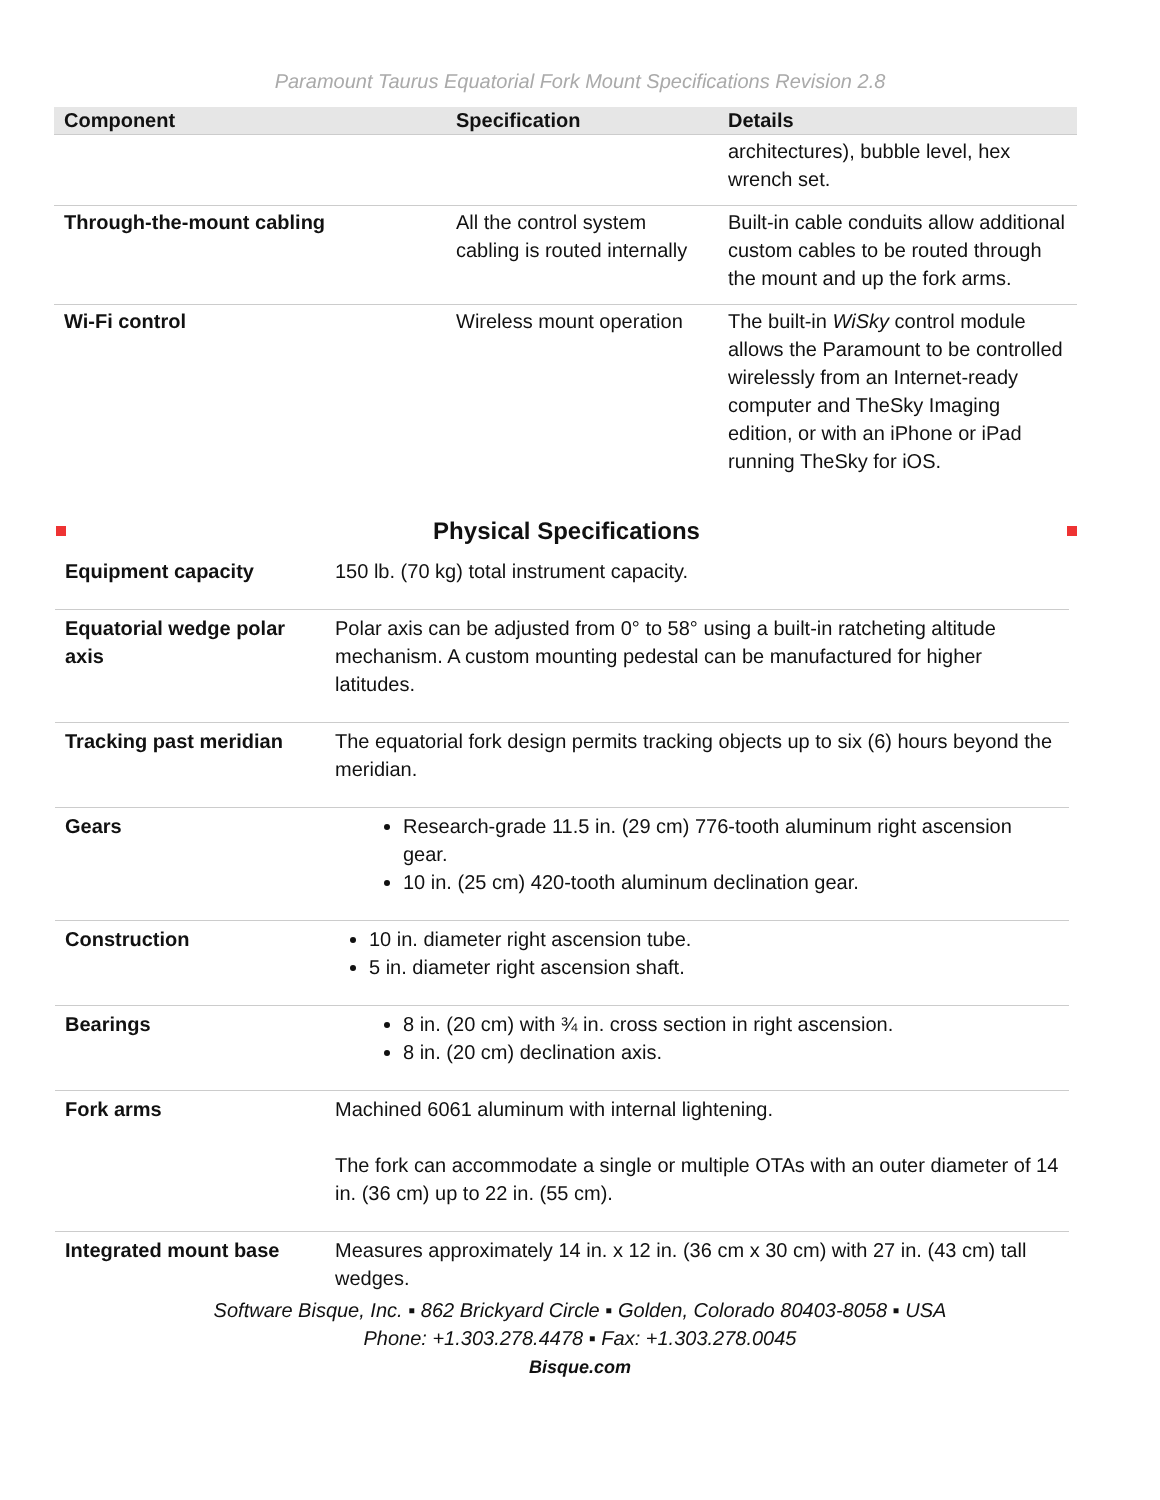Paramount Taurus Equatorial Fork Mount Specifications Revision 2.8
| Component | Specification | Details |
| --- | --- | --- |
| | | architectures), bubble level, hex wrench set. |
| Through-the-mount cabling | All the control system cabling is routed internally | Built-in cable conduits allow additional custom cables to be routed through the mount and up the fork arms. |
| Wi-Fi control | Wireless mount operation | The built-in WiSky control module allows the Paramount to be controlled wirelessly from an Internet-ready computer and TheSky Imaging edition, or with an iPhone or iPad running TheSky for iOS. |
Physical Specifications
| Equipment capacity | 150 lb. (70 kg) total instrument capacity. |
| Equatorial wedge polar axis | Polar axis can be adjusted from 0° to 58° using a built-in ratcheting altitude mechanism. A custom mounting pedestal can be manufactured for higher latitudes. |
| Tracking past meridian | The equatorial fork design permits tracking objects up to six (6) hours beyond the meridian. |
| Gears | Research-grade 11.5 in. (29 cm) 776-tooth aluminum right ascension gear. 10 in. (25 cm) 420-tooth aluminum declination gear. |
| Construction | 10 in. diameter right ascension tube. 5 in. diameter right ascension shaft. |
| Bearings | 8 in. (20 cm) with ¾ in. cross section in right ascension. 8 in. (20 cm) declination axis. |
| Fork arms | Machined 6061 aluminum with internal lightening. The fork can accommodate a single or multiple OTAs with an outer diameter of 14 in. (36 cm) up to 22 in. (55 cm). |
| Integrated mount base | Measures approximately 14 in. x 12 in. (36 cm x 30 cm) with 27 in. (43 cm) tall wedges. |
Software Bisque, Inc. ▪ 862 Brickyard Circle ▪ Golden, Colorado 80403-8058 ▪ USA
Phone: +1.303.278.4478 ▪ Fax: +1.303.278.0045
Bisque.com